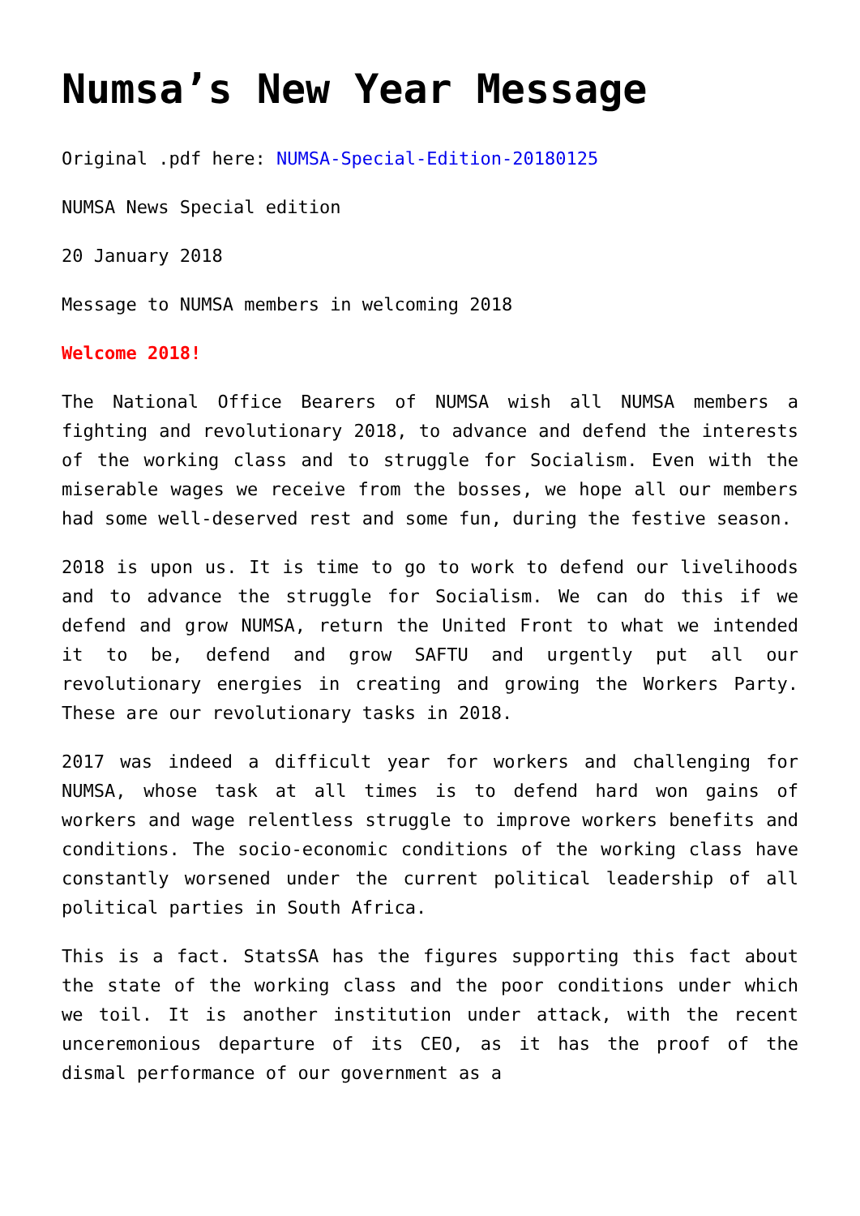Numsa’s New Year Message
Original .pdf here: NUMSA-Special-Edition-20180125
NUMSA News Special edition
20 January 2018
Message to NUMSA members in welcoming 2018
Welcome 2018!
The National Office Bearers of NUMSA wish all NUMSA members a fighting and revolutionary 2018, to advance and defend the interests of the working class and to struggle for Socialism. Even with the miserable wages we receive from the bosses, we hope all our members had some well-deserved rest and some fun, during the festive season.
2018 is upon us. It is time to go to work to defend our livelihoods and to advance the struggle for Socialism. We can do this if we defend and grow NUMSA, return the United Front to what we intended it to be, defend and grow SAFTU and urgently put all our revolutionary energies in creating and growing the Workers Party. These are our revolutionary tasks in 2018.
2017 was indeed a difficult year for workers and challenging for NUMSA, whose task at all times is to defend hard won gains of workers and wage relentless struggle to improve workers benefits and conditions. The socio-economic conditions of the working class have constantly worsened under the current political leadership of all political parties in South Africa.
This is a fact. StatsSA has the figures supporting this fact about the state of the working class and the poor conditions under which we toil. It is another institution under attack, with the recent unceremonious departure of its CEO, as it has the proof of the dismal performance of our government as a